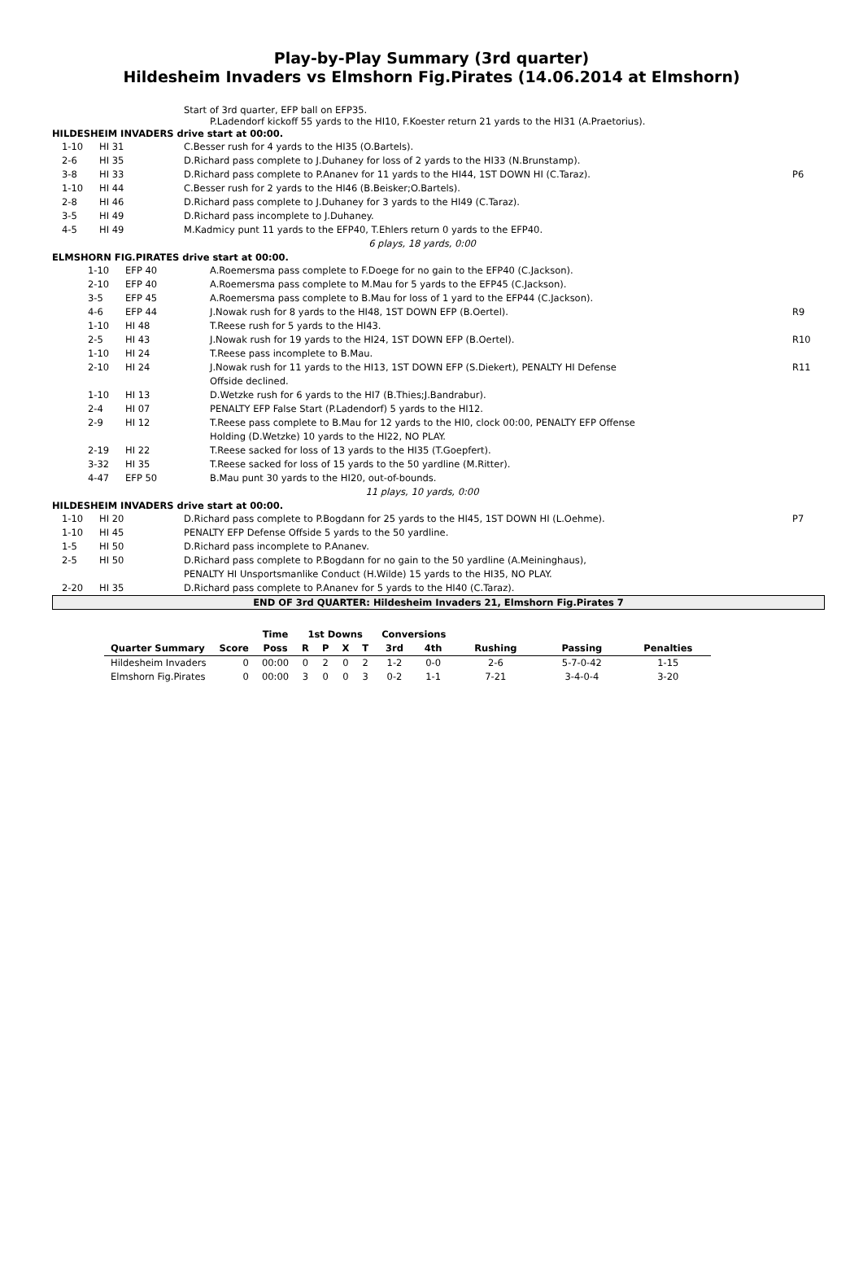Play-by-Play Summary (3rd quarter)
Hildesheim Invaders vs Elmshorn Fig.Pirates (14.06.2014 at Elmshorn)
Start of 3rd quarter, EFP ball on EFP35.
P.Ladendorf kickoff 55 yards to the HI10, F.Koester return 21 yards to the HI31 (A.Praetorius).
HILDESHEIM INVADERS drive start at 00:00.
| | 1-10 | HI 31 | C.Besser rush for 4 yards to the HI35 (O.Bartels). | |
| | 2-6 | HI 35 | D.Richard pass complete to J.Duhaney for loss of 2 yards to the HI33 (N.Brunstamp). | |
| | 3-8 | HI 33 | D.Richard pass complete to P.Ananev for 11 yards to the HI44, 1ST DOWN HI (C.Taraz). | P6 |
| | 1-10 | HI 44 | C.Besser rush for 2 yards to the HI46 (B.Beisker;O.Bartels). | |
| | 2-8 | HI 46 | D.Richard pass complete to J.Duhaney for 3 yards to the HI49 (C.Taraz). | |
| | 3-5 | HI 49 | D.Richard pass incomplete to J.Duhaney. | |
| | 4-5 | HI 49 | M.Kadmicy punt 11 yards to the EFP40, T.Ehlers return 0 yards to the EFP40. | |
| 6 plays, 18 yards, 0:00 | | | | |
ELMSHORN FIG.PIRATES drive start at 00:00.
| | 1-10 | EFP 40 | A.Roemersma pass complete to F.Doege for no gain to the EFP40 (C.Jackson). | |
| | 2-10 | EFP 40 | A.Roemersma pass complete to M.Mau for 5 yards to the EFP45 (C.Jackson). | |
| | 3-5 | EFP 45 | A.Roemersma pass complete to B.Mau for loss of 1 yard to the EFP44 (C.Jackson). | |
| | 4-6 | EFP 44 | J.Nowak rush for 8 yards to the HI48, 1ST DOWN EFP (B.Oertel). | R9 |
| | 1-10 | HI 48 | T.Reese rush for 5 yards to the HI43. | |
| | 2-5 | HI 43 | J.Nowak rush for 19 yards to the HI24, 1ST DOWN EFP (B.Oertel). | R10 |
| | 1-10 | HI 24 | T.Reese pass incomplete to B.Mau. | |
| | 2-10 | HI 24 | J.Nowak rush for 11 yards to the HI13, 1ST DOWN EFP (S.Diekert), PENALTY HI Defense Offside declined. | R11 |
| | 1-10 | HI 13 | D.Wetzke rush for 6 yards to the HI7 (B.Thies;J.Bandrabur). | |
| | 2-4 | HI 07 | PENALTY EFP False Start (P.Ladendorf) 5 yards to the HI12. | |
| | 2-9 | HI 12 | T.Reese pass complete to B.Mau for 12 yards to the HI0, clock 00:00, PENALTY EFP Offense Holding (D.Wetzke) 10 yards to the HI22, NO PLAY. | |
| | 2-19 | HI 22 | T.Reese sacked for loss of 13 yards to the HI35 (T.Goepfert). | |
| | 3-32 | HI 35 | T.Reese sacked for loss of 15 yards to the 50 yardline (M.Ritter). | |
| | 4-47 | EFP 50 | B.Mau punt 30 yards to the HI20, out-of-bounds. | |
| 11 plays, 10 yards, 0:00 | | | | |
HILDESHEIM INVADERS drive start at 00:00.
| | 1-10 | HI 20 | D.Richard pass complete to P.Bogdann for 25 yards to the HI45, 1ST DOWN HI (L.Oehme). | P7 |
| | 1-10 | HI 45 | PENALTY EFP Defense Offside 5 yards to the 50 yardline. | |
| | 1-5 | HI 50 | D.Richard pass incomplete to P.Ananev. | |
| | 2-5 | HI 50 | D.Richard pass complete to P.Bogdann for no gain to the 50 yardline (A.Meininghaus), PENALTY HI Unsportsmanlike Conduct (H.Wilde) 15 yards to the HI35, NO PLAY. | |
| | 2-20 | HI 35 | D.Richard pass complete to P.Ananev for 5 yards to the HI40 (C.Taraz). | |
END OF 3rd QUARTER: Hildesheim Invaders 21, Elmshorn Fig.Pirates 7
| | | Time | 1st Downs | | | | Conversions | | | | |
| --- | --- | --- | --- | --- | --- | --- | --- | --- | --- | --- | --- |
| Quarter Summary | Score | Poss | R | P | X | T | 3rd | 4th | Rushing | Passing | Penalties |
| Hildesheim Invaders | 0 | 00:00 | 0 | 2 | 0 | 2 | 1-2 | 0-0 | 2-6 | 5-7-0-42 | 1-15 |
| Elmshorn Fig.Pirates | 0 | 00:00 | 3 | 0 | 0 | 3 | 0-2 | 1-1 | 7-21 | 3-4-0-4 | 3-20 |